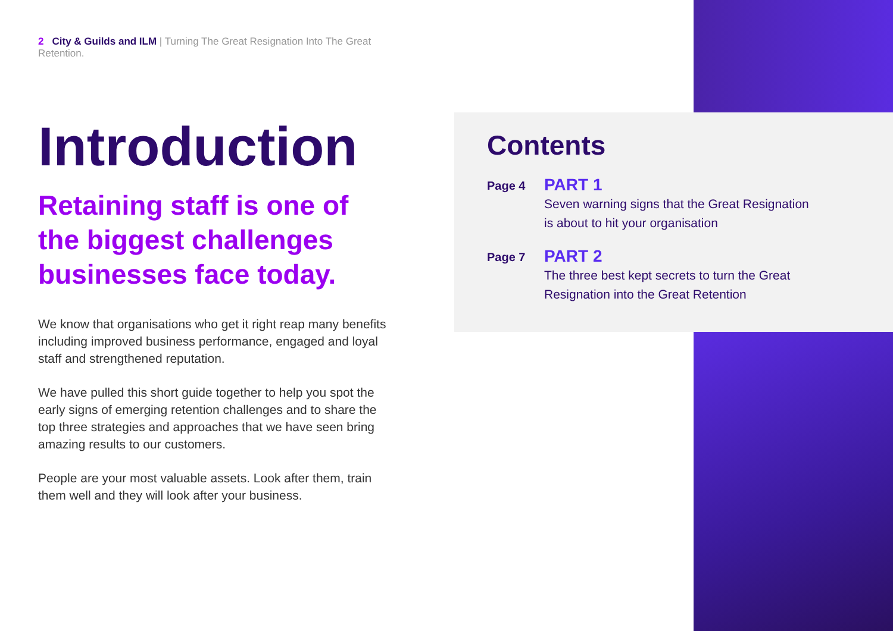2 City & Guilds and ILM | Turning The Great Resignation Into The Great Retention.
Introduction
Retaining staff is one of the biggest challenges businesses face today.
We know that organisations who get it right reap many benefits including improved business performance, engaged and loyal staff and strengthened reputation.
We have pulled this short guide together to help you spot the early signs of emerging retention challenges and to share the top three strategies and approaches that we have seen bring amazing results to our customers.
People are your most valuable assets. Look after them, train them well and they will look after your business.
Contents
Page 4
PART 1
Seven warning signs that the Great Resignation
is about to hit your organisation
Page 7
PART 2
The three best kept secrets to turn the Great
Resignation into the Great Retention